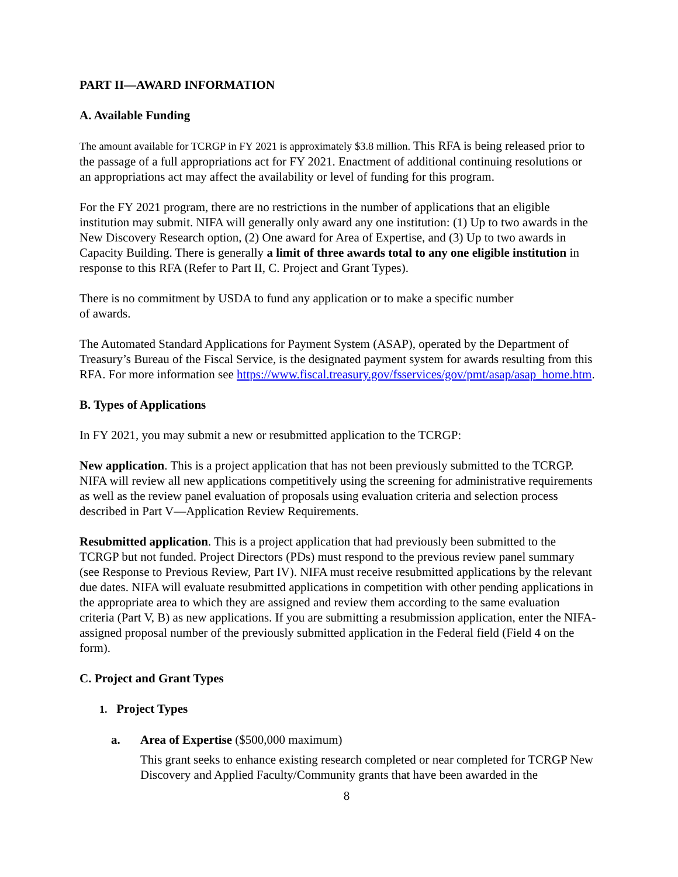PART II—AWARD INFORMATION
A. Available Funding
The amount available for TCRGP in FY 2021 is approximately $3.8 million. This RFA is being released prior to the passage of a full appropriations act for FY 2021. Enactment of additional continuing resolutions or an appropriations act may affect the availability or level of funding for this program.
For the FY 2021 program, there are no restrictions in the number of applications that an eligible institution may submit. NIFA will generally only award any one institution: (1) Up to two awards in the New Discovery Research option, (2) One award for Area of Expertise, and (3) Up to two awards in Capacity Building. There is generally a limit of three awards total to any one eligible institution in response to this RFA (Refer to Part II, C. Project and Grant Types).
There is no commitment by USDA to fund any application or to make a specific number
of awards.
The Automated Standard Applications for Payment System (ASAP), operated by the Department of Treasury’s Bureau of the Fiscal Service, is the designated payment system for awards resulting from this RFA. For more information see https://www.fiscal.treasury.gov/fsservices/gov/pmt/asap/asap_home.htm.
B. Types of Applications
In FY 2021, you may submit a new or resubmitted application to the TCRGP:
New application. This is a project application that has not been previously submitted to the TCRGP. NIFA will review all new applications competitively using the screening for administrative requirements as well as the review panel evaluation of proposals using evaluation criteria and selection process described in Part V—Application Review Requirements.
Resubmitted application. This is a project application that had previously been submitted to the TCRGP but not funded. Project Directors (PDs) must respond to the previous review panel summary (see Response to Previous Review, Part IV). NIFA must receive resubmitted applications by the relevant due dates. NIFA will evaluate resubmitted applications in competition with other pending applications in the appropriate area to which they are assigned and review them according to the same evaluation criteria (Part V, B) as new applications. If you are submitting a resubmission application, enter the NIFA-assigned proposal number of the previously submitted application in the Federal field (Field 4 on the form).
C. Project and Grant Types
1. Project Types
a. Area of Expertise ($500,000 maximum)
This grant seeks to enhance existing research completed or near completed for TCRGP New Discovery and Applied Faculty/Community grants that have been awarded in the
8